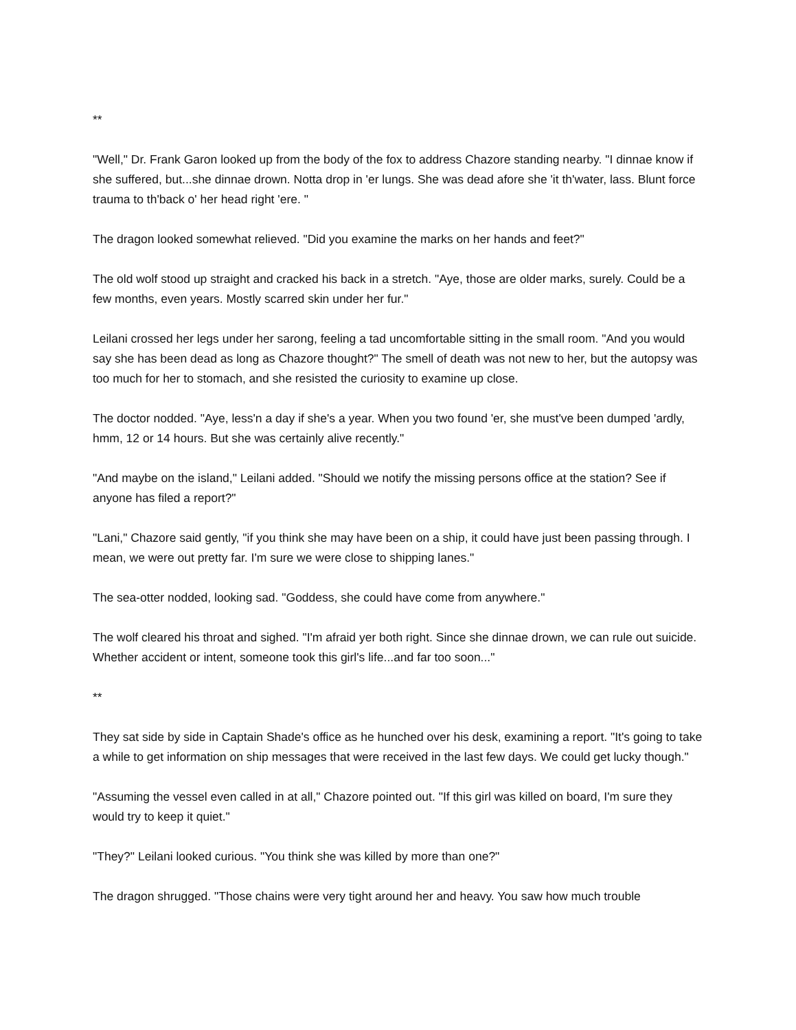**
"Well," Dr. Frank Garon looked up from the body of the fox to address Chazore standing nearby. "I dinnae know if she suffered, but...she dinnae drown. Notta drop in 'er lungs. She was dead afore she 'it th'water, lass. Blunt force trauma to th'back o' her head right 'ere. "
The dragon looked somewhat relieved. "Did you examine the marks on her hands and feet?"
The old wolf stood up straight and cracked his back in a stretch. "Aye, those are older marks, surely. Could be a few months, even years. Mostly scarred skin under her fur."
Leilani crossed her legs under her sarong, feeling a tad uncomfortable sitting in the small room. "And you would say she has been dead as long as Chazore thought?" The smell of death was not new to her, but the autopsy was too much for her to stomach, and she resisted the curiosity to examine up close.
The doctor nodded. "Aye, less'n a day if she's a year. When you two found 'er, she must've been dumped 'ardly, hmm, 12 or 14 hours. But she was certainly alive recently."
"And maybe on the island," Leilani added. "Should we notify the missing persons office at the station? See if anyone has filed a report?"
"Lani," Chazore said gently, "if you think she may have been on a ship, it could have just been passing through. I mean, we were out pretty far. I'm sure we were close to shipping lanes."
The sea-otter nodded, looking sad. "Goddess, she could have come from anywhere."
The wolf cleared his throat and sighed. "I'm afraid yer both right. Since she dinnae drown, we can rule out suicide. Whether accident or intent, someone took this girl's life...and far too soon..."
**
They sat side by side in Captain Shade's office as he hunched over his desk, examining a report. "It's going to take a while to get information on ship messages that were received in the last few days. We could get lucky though."
"Assuming the vessel even called in at all," Chazore pointed out. "If this girl was killed on board, I'm sure they would try to keep it quiet."
"They?" Leilani looked curious. "You think she was killed by more than one?"
The dragon shrugged. "Those chains were very tight around her and heavy. You saw how much trouble